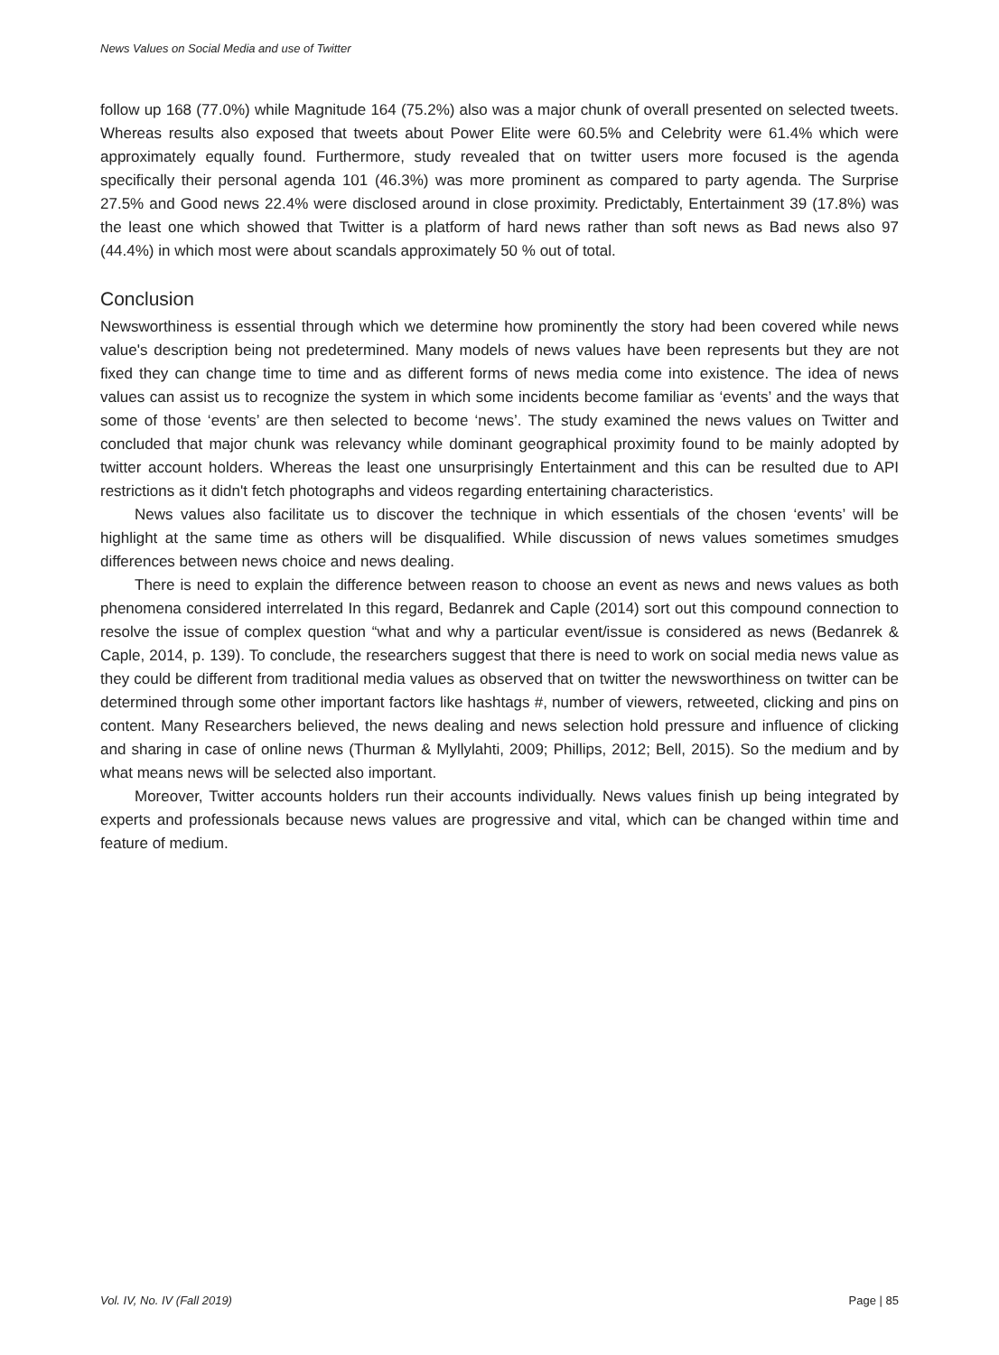News Values on Social Media and use of Twitter
follow up 168 (77.0%) while Magnitude 164 (75.2%) also was a major chunk of overall presented on selected tweets. Whereas results also exposed that tweets about Power Elite were 60.5% and Celebrity were 61.4% which were approximately equally found. Furthermore, study revealed that on twitter users more focused is the agenda specifically their personal agenda 101 (46.3%) was more prominent as compared to party agenda. The Surprise 27.5% and Good news 22.4% were disclosed around in close proximity. Predictably, Entertainment 39 (17.8%) was the least one which showed that Twitter is a platform of hard news rather than soft news as Bad news also 97 (44.4%) in which most were about scandals approximately 50 % out of total.
Conclusion
Newsworthiness is essential through which we determine how prominently the story had been covered while news value's description being not predetermined. Many models of news values have been represents but they are not fixed they can change time to time and as different forms of news media come into existence. The idea of news values can assist us to recognize the system in which some incidents become familiar as ‘events’ and the ways that some of those ‘events’ are then selected to become ‘news’. The study examined the news values on Twitter and concluded that major chunk was relevancy while dominant geographical proximity found to be mainly adopted by twitter account holders. Whereas the least one unsurprisingly Entertainment and this can be resulted due to API restrictions as it didn't fetch photographs and videos regarding entertaining characteristics.
News values also facilitate us to discover the technique in which essentials of the chosen ‘events’ will be highlight at the same time as others will be disqualified. While discussion of news values sometimes smudges differences between news choice and news dealing.
There is need to explain the difference between reason to choose an event as news and news values as both phenomena considered interrelated In this regard, Bedanrek and Caple (2014) sort out this compound connection to resolve the issue of complex question “what and why a particular event/issue is considered as news (Bedanrek & Caple, 2014, p. 139). To conclude, the researchers suggest that there is need to work on social media news value as they could be different from traditional media values as observed that on twitter the newsworthiness on twitter can be determined through some other important factors like hashtags #, number of viewers, retweeted, clicking and pins on content. Many Researchers believed, the news dealing and news selection hold pressure and influence of clicking and sharing in case of online news (Thurman & Myllylahti, 2009; Phillips, 2012; Bell, 2015). So the medium and by what means news will be selected also important.
Moreover, Twitter accounts holders run their accounts individually. News values finish up being integrated by experts and professionals because news values are progressive and vital, which can be changed within time and feature of medium.
Vol. IV, No. IV (Fall 2019) Page | 85